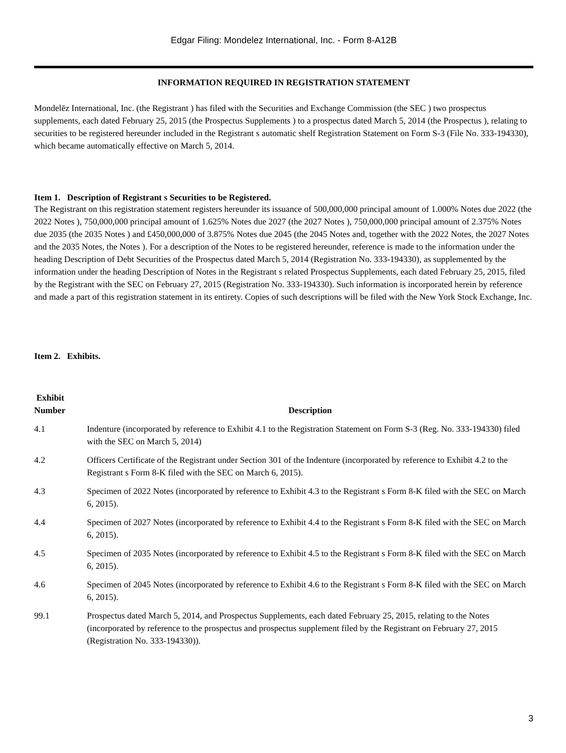Edgar Filing: Mondelez International, Inc. - Form 8-A12B
INFORMATION REQUIRED IN REGISTRATION STATEMENT
Mondelēz International, Inc. (the Registrant ) has filed with the Securities and Exchange Commission (the SEC ) two prospectus supplements, each dated February 25, 2015 (the Prospectus Supplements ) to a prospectus dated March 5, 2014 (the Prospectus ), relating to securities to be registered hereunder included in the Registrant s automatic shelf Registration Statement on Form S-3 (File No. 333-194330), which became automatically effective on March 5, 2014.
Item 1. Description of Registrant s Securities to be Registered.
The Registrant on this registration statement registers hereunder its issuance of 500,000,000 principal amount of 1.000% Notes due 2022 (the 2022 Notes ), 750,000,000 principal amount of 1.625% Notes due 2027 (the 2027 Notes ), 750,000,000 principal amount of 2.375% Notes due 2035 (the 2035 Notes ) and £450,000,000 of 3.875% Notes due 2045 (the 2045 Notes and, together with the 2022 Notes, the 2027 Notes and the 2035 Notes, the Notes ). For a description of the Notes to be registered hereunder, reference is made to the information under the heading Description of Debt Securities of the Prospectus dated March 5, 2014 (Registration No. 333-194330), as supplemented by the information under the heading Description of Notes in the Registrant s related Prospectus Supplements, each dated February 25, 2015, filed by the Registrant with the SEC on February 27, 2015 (Registration No. 333-194330). Such information is incorporated herein by reference and made a part of this registration statement in its entirety. Copies of such descriptions will be filed with the New York Stock Exchange, Inc.
Item 2. Exhibits.
| Exhibit Number | Description |
| --- | --- |
| 4.1 | Indenture (incorporated by reference to Exhibit 4.1 to the Registration Statement on Form S-3 (Reg. No. 333-194330) filed with the SEC on March 5, 2014) |
| 4.2 | Officers Certificate of the Registrant under Section 301 of the Indenture (incorporated by reference to Exhibit 4.2 to the Registrant s Form 8-K filed with the SEC on March 6, 2015). |
| 4.3 | Specimen of 2022 Notes (incorporated by reference to Exhibit 4.3 to the Registrant s Form 8-K filed with the SEC on March 6, 2015). |
| 4.4 | Specimen of 2027 Notes (incorporated by reference to Exhibit 4.4 to the Registrant s Form 8-K filed with the SEC on March 6, 2015). |
| 4.5 | Specimen of 2035 Notes (incorporated by reference to Exhibit 4.5 to the Registrant s Form 8-K filed with the SEC on March 6, 2015). |
| 4.6 | Specimen of 2045 Notes (incorporated by reference to Exhibit 4.6 to the Registrant s Form 8-K filed with the SEC on March 6, 2015). |
| 99.1 | Prospectus dated March 5, 2014, and Prospectus Supplements, each dated February 25, 2015, relating to the Notes (incorporated by reference to the prospectus and prospectus supplement filed by the Registrant on February 27, 2015 (Registration No. 333-194330)). |
3